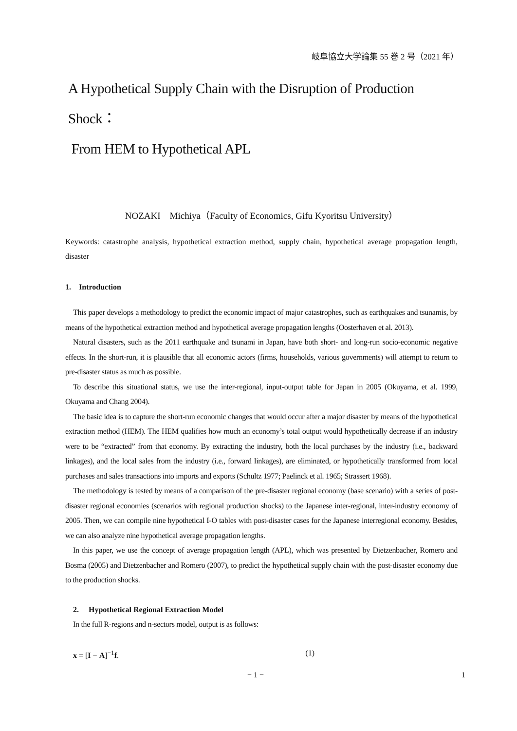岐阜協立大学論集 55 巻 2 号（2021 年）
A Hypothetical Supply Chain with the Disruption of Production Shock：
From HEM to Hypothetical APL
NOZAKI　Michiya（Faculty of Economics, Gifu Kyoritsu University）
Keywords: catastrophe analysis, hypothetical extraction method, supply chain, hypothetical average propagation length, disaster
1.　Introduction
This paper develops a methodology to predict the economic impact of major catastrophes, such as earthquakes and tsunamis, by means of the hypothetical extraction method and hypothetical average propagation lengths (Oosterhaven et al. 2013).
Natural disasters, such as the 2011 earthquake and tsunami in Japan, have both short- and long-run socio-economic negative effects. In the short-run, it is plausible that all economic actors (firms, households, various governments) will attempt to return to pre-disaster status as much as possible.
To describe this situational status, we use the inter-regional, input-output table for Japan in 2005 (Okuyama, et al. 1999, Okuyama and Chang 2004).
The basic idea is to capture the short-run economic changes that would occur after a major disaster by means of the hypothetical extraction method (HEM). The HEM qualifies how much an economy’s total output would hypothetically decrease if an industry were to be “extracted” from that economy. By extracting the industry, both the local purchases by the industry (i.e., backward linkages), and the local sales from the industry (i.e., forward linkages), are eliminated, or hypothetically transformed from local purchases and sales transactions into imports and exports (Schultz 1977; Paelinck et al. 1965; Strassert 1968).
The methodology is tested by means of a comparison of the pre-disaster regional economy (base scenario) with a series of post-disaster regional economies (scenarios with regional production shocks) to the Japanese inter-regional, inter-industry economy of 2005. Then, we can compile nine hypothetical I-O tables with post-disaster cases for the Japanese interregional economy. Besides, we can also analyze nine hypothetical average propagation lengths.
In this paper, we use the concept of average propagation length (APL), which was presented by Dietzenbacher, Romero and Bosma (2005) and Dietzenbacher and Romero (2007), to predict the hypothetical supply chain with the post-disaster economy due to the production shocks.
2.　 Hypothetical Regional Extraction Model
In the full R-regions and n-sectors model, output is as follows:
x = [I − A]<sup>−1</sup>f. (1)
− 1 − 1